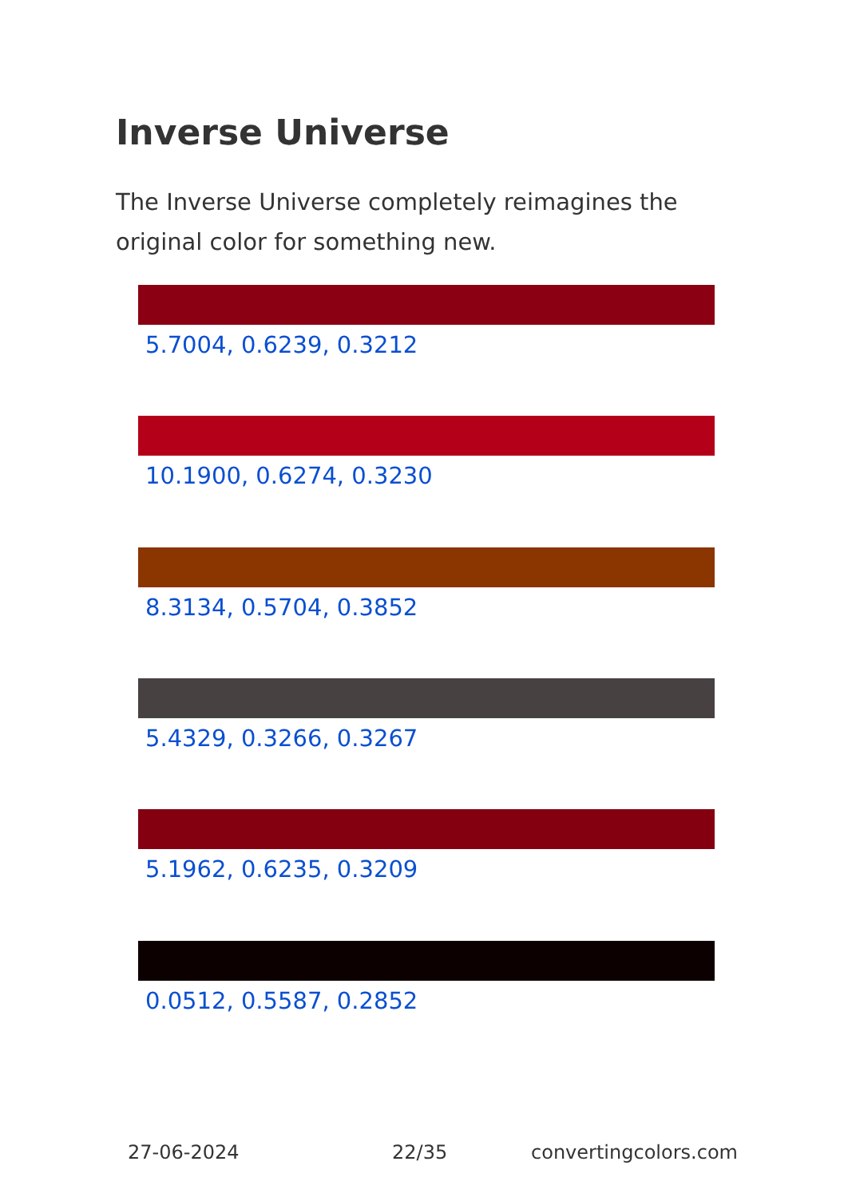Inverse Universe
The Inverse Universe completely reimagines the original color for something new.
5.7004, 0.6239, 0.3212
10.1900, 0.6274, 0.3230
8.3134, 0.5704, 0.3852
5.4329, 0.3266, 0.3267
5.1962, 0.6235, 0.3209
0.0512, 0.5587, 0.2852
27-06-2024 22/35 convertingcolors.com